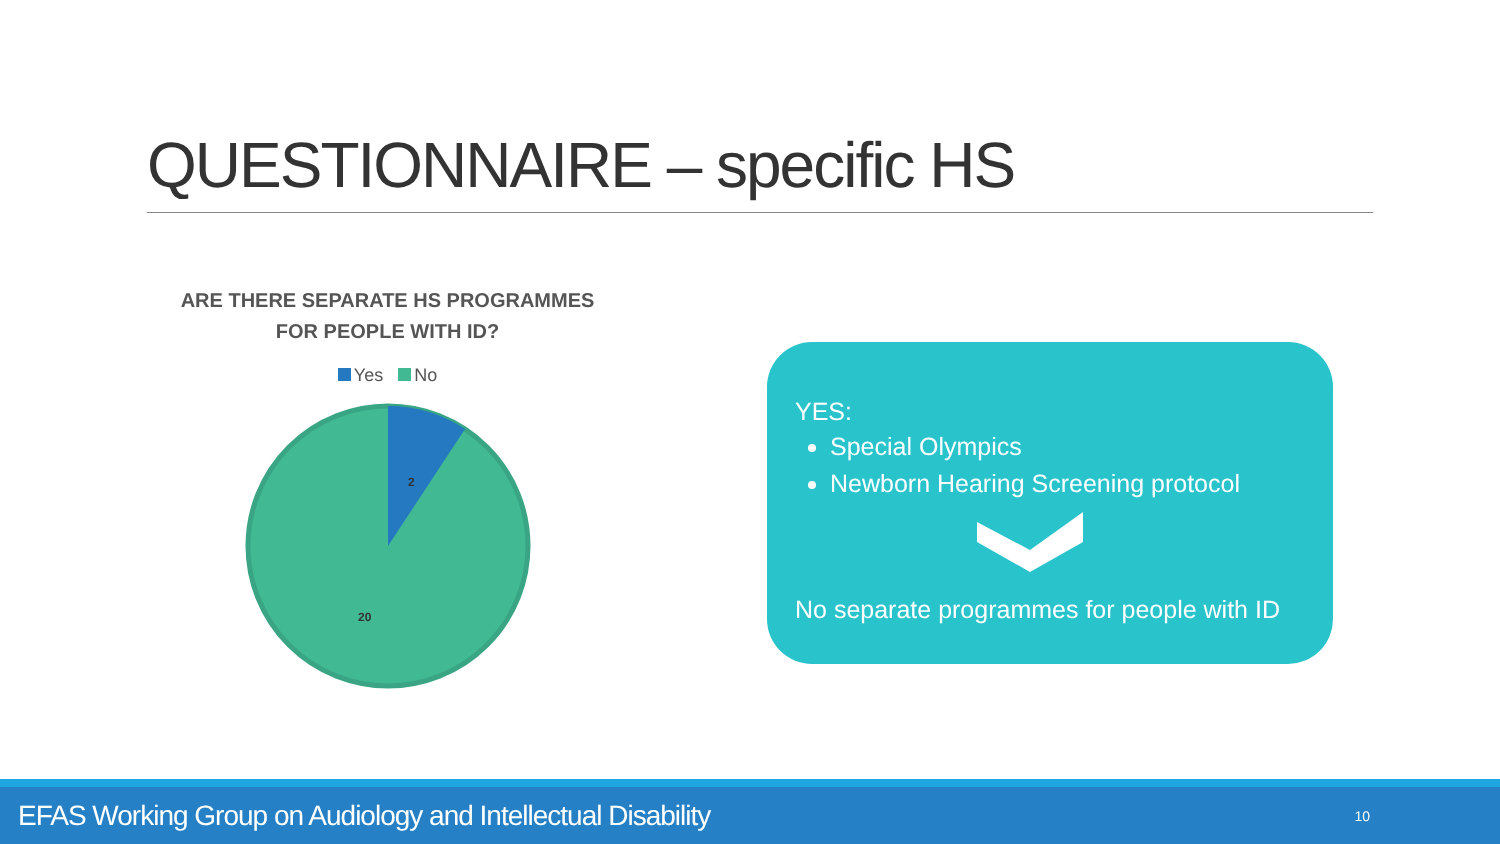QUESTIONNAIRE – specific HS
ARE THERE SEPARATE HS PROGRAMMES
FOR PEOPLE WITH ID?
Yes No
2
20
YES:
Special Olympics
Newborn Hearing Screening protocol
No separate programmes for people with ID
EFAS Working Group on Audiology and Intellectual Disability 10